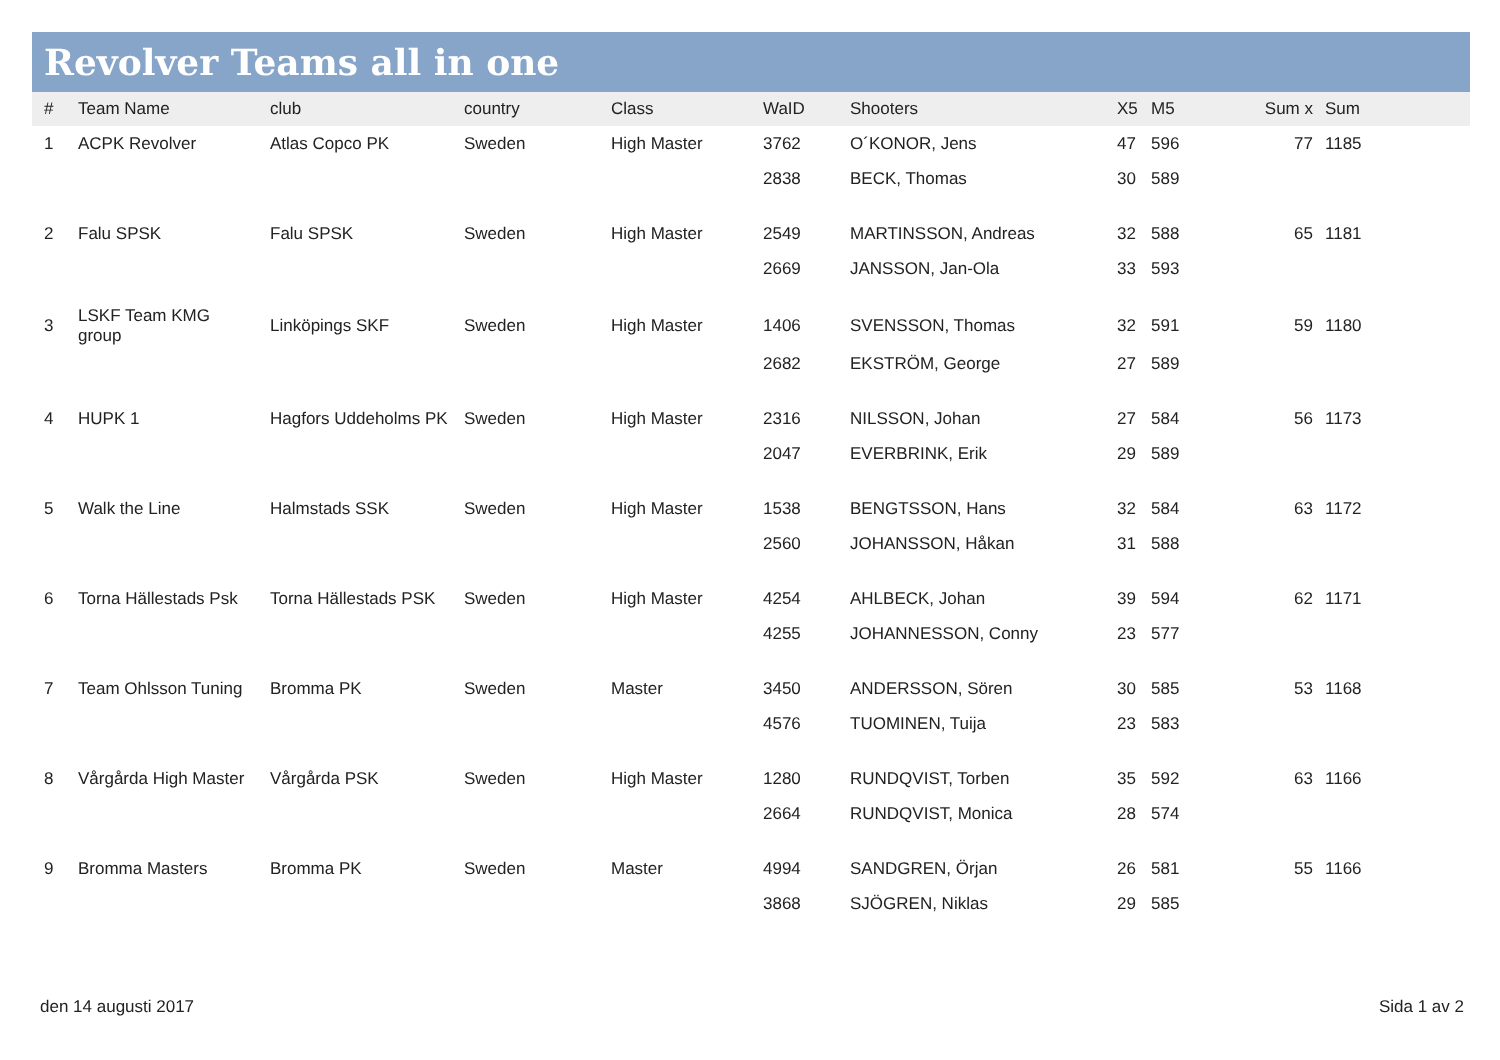Revolver Teams all in one
| # | Team Name | club | country | Class | WaID | Shooters | X5 | M5 | Sum x | Sum |
| --- | --- | --- | --- | --- | --- | --- | --- | --- | --- | --- |
| 1 | ACPK Revolver | Atlas Copco PK | Sweden | High Master | 3762 | O´KONOR, Jens | 47 | 596 | 77 | 1185 |
| | | | | | 2838 | BECK, Thomas | 30 | 589 | | |
| 2 | Falu SPSK | Falu SPSK | Sweden | High Master | 2549 | MARTINSSON, Andreas | 32 | 588 | 65 | 1181 |
| | | | | | 2669 | JANSSON, Jan-Ola | 33 | 593 | | |
| 3 | LSKF Team KMG group | Linköpings SKF | Sweden | High Master | 1406 | SVENSSON, Thomas | 32 | 591 | 59 | 1180 |
| | | | | | 2682 | EKSTRÖM, George | 27 | 589 | | |
| 4 | HUPK 1 | Hagfors Uddeholms PK | Sweden | High Master | 2316 | NILSSON, Johan | 27 | 584 | 56 | 1173 |
| | | | | | 2047 | EVERBRINK, Erik | 29 | 589 | | |
| 5 | Walk the Line | Halmstads SSK | Sweden | High Master | 1538 | BENGTSSON, Hans | 32 | 584 | 63 | 1172 |
| | | | | | 2560 | JOHANSSON, Håkan | 31 | 588 | | |
| 6 | Torna Hällestads Psk | Torna Hällestads PSK | Sweden | High Master | 4254 | AHLBECK, Johan | 39 | 594 | 62 | 1171 |
| | | | | | 4255 | JOHANNESSON, Conny | 23 | 577 | | |
| 7 | Team Ohlsson Tuning | Bromma PK | Sweden | Master | 3450 | ANDERSSON, Sören | 30 | 585 | 53 | 1168 |
| | | | | | 4576 | TUOMINEN, Tuija | 23 | 583 | | |
| 8 | Vårgårda High Master | Vårgårda PSK | Sweden | High Master | 1280 | RUNDQVIST, Torben | 35 | 592 | 63 | 1166 |
| | | | | | 2664 | RUNDQVIST, Monica | 28 | 574 | | |
| 9 | Bromma Masters | Bromma PK | Sweden | Master | 4994 | SANDGREN, Örjan | 26 | 581 | 55 | 1166 |
| | | | | | 3868 | SJÖGREN, Niklas | 29 | 585 | | |
den 14 augusti 2017 Sida 1 av 2